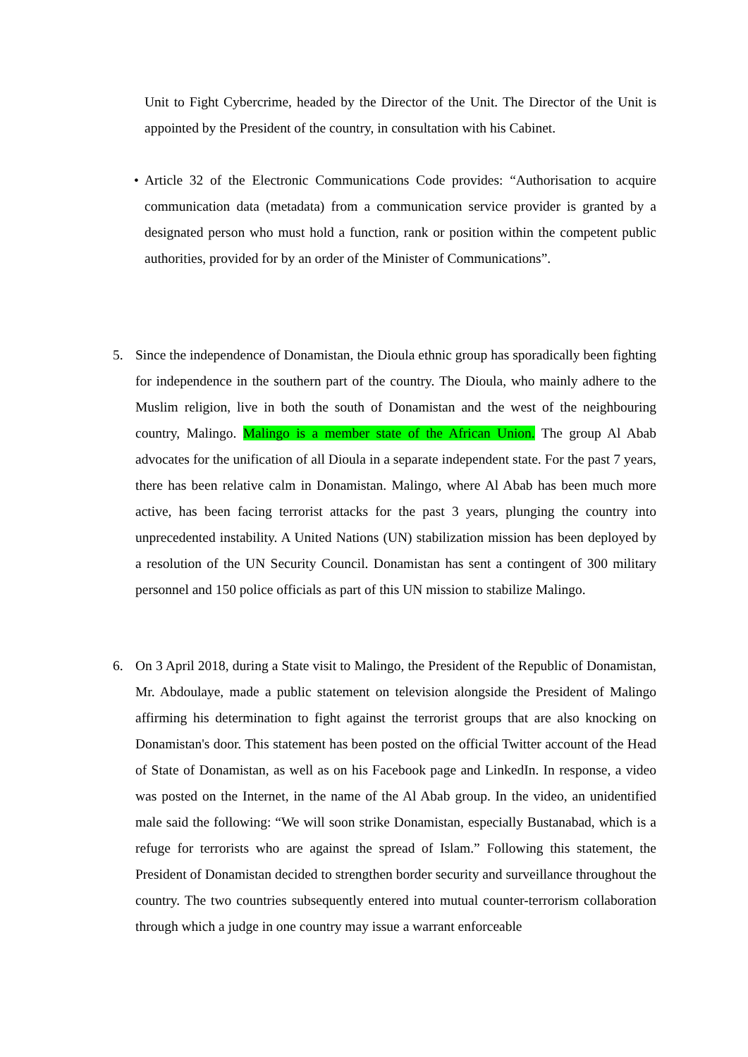Unit to Fight Cybercrime, headed by the Director of the Unit. The Director of the Unit is appointed by the President of the country, in consultation with his Cabinet.
• Article 32 of the Electronic Communications Code provides: “Authorisation to acquire communication data (metadata) from a communication service provider is granted by a designated person who must hold a function, rank or position within the competent public authorities, provided for by an order of the Minister of Communications”.
5. Since the independence of Donamistan, the Dioula ethnic group has sporadically been fighting for independence in the southern part of the country. The Dioula, who mainly adhere to the Muslim religion, live in both the south of Donamistan and the west of the neighbouring country, Malingo. Malingo is a member state of the African Union. The group Al Abab advocates for the unification of all Dioula in a separate independent state. For the past 7 years, there has been relative calm in Donamistan. Malingo, where Al Abab has been much more active, has been facing terrorist attacks for the past 3 years, plunging the country into unprecedented instability. A United Nations (UN) stabilization mission has been deployed by a resolution of the UN Security Council. Donamistan has sent a contingent of 300 military personnel and 150 police officials as part of this UN mission to stabilize Malingo.
6. On 3 April 2018, during a State visit to Malingo, the President of the Republic of Donamistan, Mr. Abdoulaye, made a public statement on television alongside the President of Malingo affirming his determination to fight against the terrorist groups that are also knocking on Donamistan's door. This statement has been posted on the official Twitter account of the Head of State of Donamistan, as well as on his Facebook page and LinkedIn. In response, a video was posted on the Internet, in the name of the Al Abab group. In the video, an unidentified male said the following: “We will soon strike Donamistan, especially Bustanabad, which is a refuge for terrorists who are against the spread of Islam.” Following this statement, the President of Donamistan decided to strengthen border security and surveillance throughout the country. The two countries subsequently entered into mutual counter-terrorism collaboration through which a judge in one country may issue a warrant enforceable